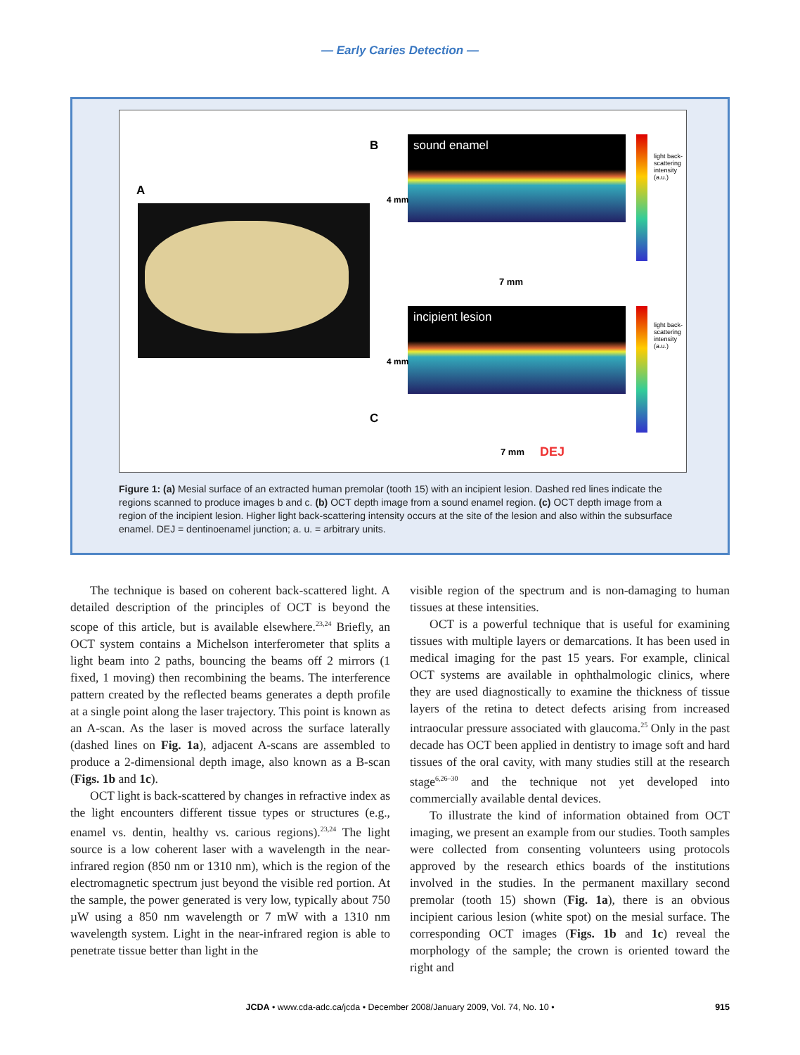— Early Caries Detection —
A
B
C
sound enamel
7 mm
4 mm
incipient lesion
4 mm
7 mm DEJ
light back-scattering intensity (a.u.)
light back-scattering intensity (a.u.)
Figure 1: (a) Mesial surface of an extracted human premolar (tooth 15) with an incipient lesion. Dashed red lines indicate the regions scanned to produce images b and c. (b) OCT depth image from a sound enamel region. (c) OCT depth image from a region of the incipient lesion. Higher light back-scattering intensity occurs at the site of the lesion and also within the subsurface enamel. DEJ = dentinoenamel junction; a. u. = arbitrary units.
The technique is based on coherent back-scattered light. A detailed description of the principles of OCT is beyond the scope of this article, but is available elsewhere.<sup>23,24</sup> Briefly, an OCT system contains a Michelson interferometer that splits a light beam into 2 paths, bouncing the beams off 2 mirrors (1 fixed, 1 moving) then recombining the beams. The interference pattern created by the reflected beams generates a depth profile at a single point along the laser trajectory. This point is known as an A-scan. As the laser is moved across the surface laterally (dashed lines on Fig. 1a), adjacent A-scans are assembled to produce a 2-dimensional depth image, also known as a B-scan (Figs. 1b and 1c).
OCT light is back-scattered by changes in refractive index as the light encounters different tissue types or structures (e.g., enamel vs. dentin, healthy vs. carious regions).<sup>23,24</sup> The light source is a low coherent laser with a wavelength in the near-infrared region (850 nm or 1310 nm), which is the region of the electromagnetic spectrum just beyond the visible red portion. At the sample, the power generated is very low, typically about 750 µW using a 850 nm wavelength or 7 mW with a 1310 nm wavelength system. Light in the near-infrared region is able to penetrate tissue better than light in the
visible region of the spectrum and is non-damaging to human tissues at these intensities.
OCT is a powerful technique that is useful for examining tissues with multiple layers or demarcations. It has been used in medical imaging for the past 15 years. For example, clinical OCT systems are available in ophthalmologic clinics, where they are used diagnostically to examine the thickness of tissue layers of the retina to detect defects arising from increased intraocular pressure associated with glaucoma.<sup>25</sup> Only in the past decade has OCT been applied in dentistry to image soft and hard tissues of the oral cavity, with many studies still at the research stage<sup>6,26–30</sup> and the technique not yet developed into commercially available dental devices.
To illustrate the kind of information obtained from OCT imaging, we present an example from our studies. Tooth samples were collected from consenting volunteers using protocols approved by the research ethics boards of the institutions involved in the studies. In the permanent maxillary second premolar (tooth 15) shown (Fig. 1a), there is an obvious incipient carious lesion (white spot) on the mesial surface. The corresponding OCT images (Figs. 1b and 1c) reveal the morphology of the sample; the crown is oriented toward the right and
JCDA • www.cda-adc.ca/jcda • December 2008/January 2009, Vol. 74, No. 10 • 915